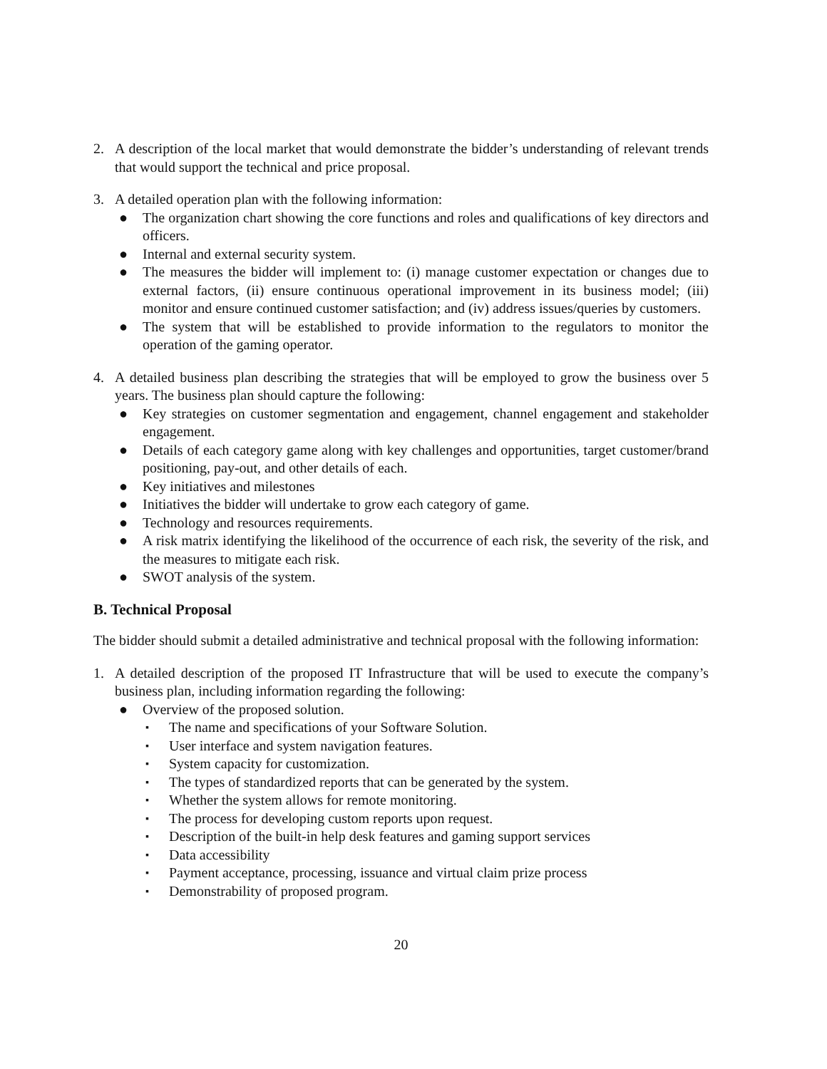2. A description of the local market that would demonstrate the bidder’s understanding of relevant trends that would support the technical and price proposal.
3. A detailed operation plan with the following information:
● The organization chart showing the core functions and roles and qualifications of key directors and officers.
● Internal and external security system.
● The measures the bidder will implement to: (i) manage customer expectation or changes due to external factors, (ii) ensure continuous operational improvement in its business model; (iii) monitor and ensure continued customer satisfaction; and (iv) address issues/queries by customers.
● The system that will be established to provide information to the regulators to monitor the operation of the gaming operator.
4. A detailed business plan describing the strategies that will be employed to grow the business over 5 years. The business plan should capture the following:
● Key strategies on customer segmentation and engagement, channel engagement and stakeholder engagement.
● Details of each category game along with key challenges and opportunities, target customer/brand positioning, pay-out, and other details of each.
● Key initiatives and milestones
● Initiatives the bidder will undertake to grow each category of game.
● Technology and resources requirements.
● A risk matrix identifying the likelihood of the occurrence of each risk, the severity of the risk, and the measures to mitigate each risk.
● SWOT analysis of the system.
B. Technical Proposal
The bidder should submit a detailed administrative and technical proposal with the following information:
1. A detailed description of the proposed IT Infrastructure that will be used to execute the company’s business plan, including information regarding the following:
● Overview of the proposed solution.
▪ The name and specifications of your Software Solution.
▪ User interface and system navigation features.
▪ System capacity for customization.
▪ The types of standardized reports that can be generated by the system.
▪ Whether the system allows for remote monitoring.
▪ The process for developing custom reports upon request.
▪ Description of the built-in help desk features and gaming support services
▪ Data accessibility
▪ Payment acceptance, processing, issuance and virtual claim prize process
▪ Demonstrability of proposed program.
20